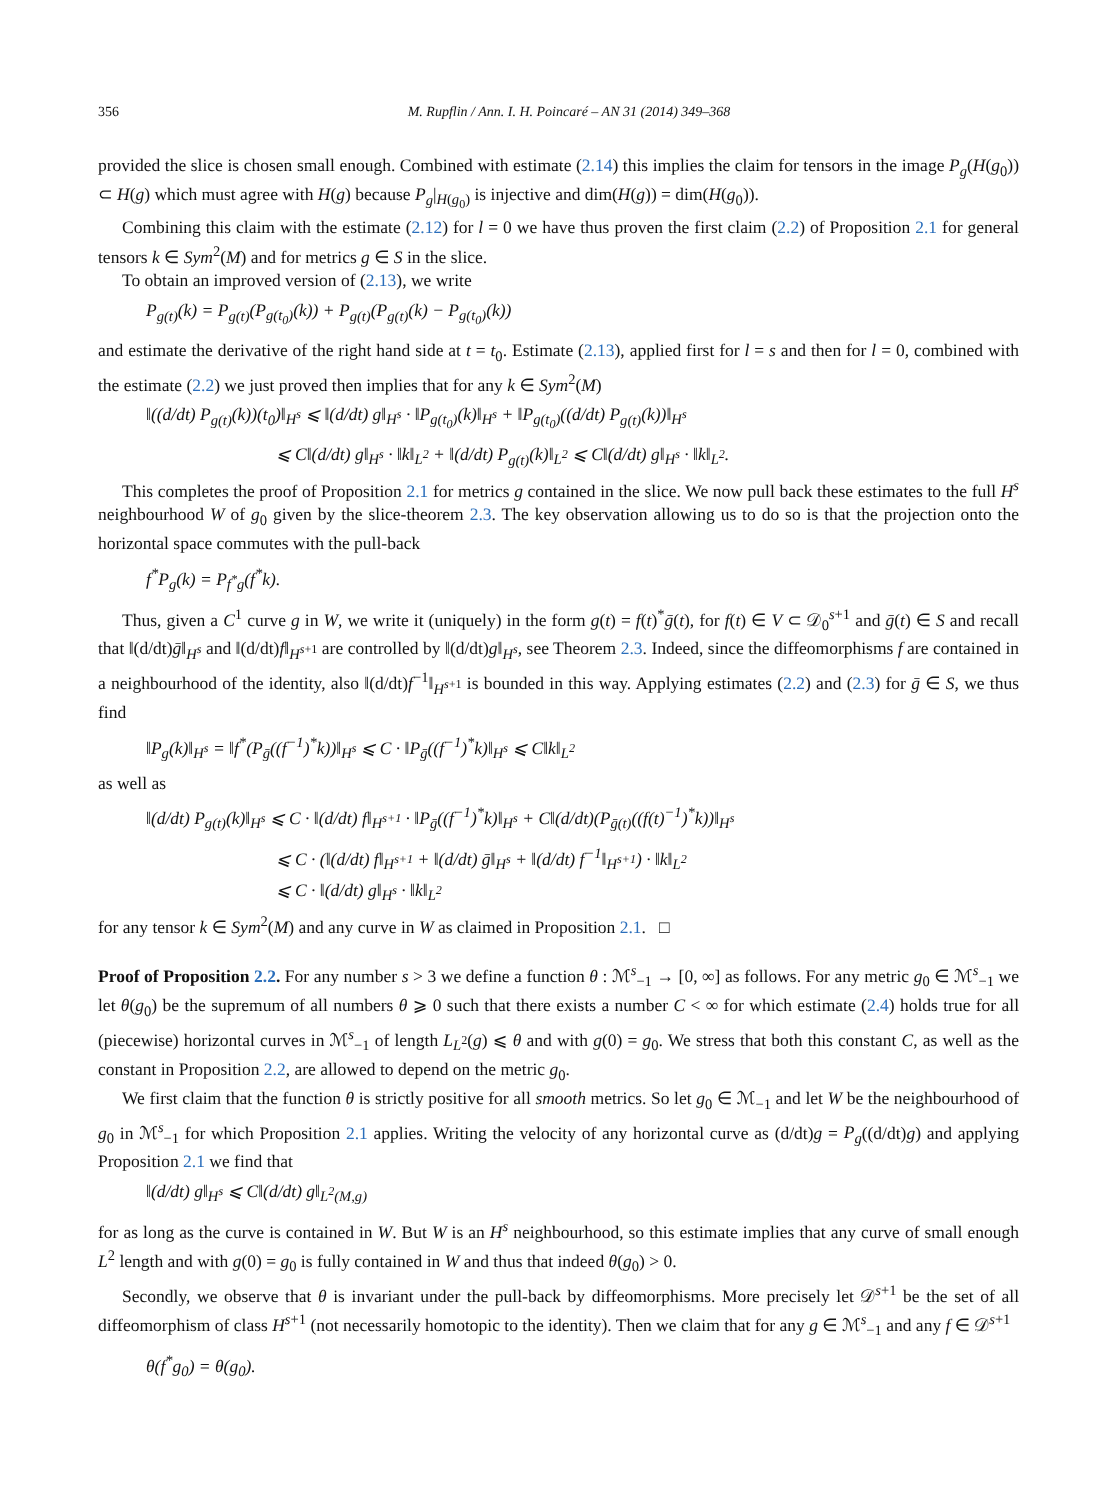356 M. Rupflin / Ann. I. H. Poincaré – AN 31 (2014) 349–368
provided the slice is chosen small enough. Combined with estimate (2.14) this implies the claim for tensors in the image P<sub>g</sub>(H(g<sub>0</sub>)) ⊂ H(g) which must agree with H(g) because P<sub>g</sub>|<sub>H(g<sub>0</sub>)</sub> is injective and dim(H(g)) = dim(H(g<sub>0</sub>)).
Combining this claim with the estimate (2.12) for l = 0 we have thus proven the first claim (2.2) of Proposition 2.1 for general tensors k ∈ Sym<sup>2</sup>(M) and for metrics g ∈ S in the slice.
To obtain an improved version of (2.13), we write
P<sub>g(t)</sub>(k) = P<sub>g(t)</sub>(P<sub>g(t<sub>0</sub>)</sub>(k)) + P<sub>g(t)</sub>(P<sub>g(t)</sub>(k) − P<sub>g(t<sub>0</sub>)</sub>(k))
and estimate the derivative of the right hand side at t = t<sub>0</sub>. Estimate (2.13), applied first for l = s and then for l = 0, combined with the estimate (2.2) we just proved then implies that for any k ∈ Sym<sup>2</sup>(M)
‖((d/dt) P<sub>g(t)</sub>(k))(t<sub>0</sub>)‖<sub>H<sup>s</sup></sub> ⩽ ‖(d/dt) g‖<sub>H<sup>s</sup></sub> · ‖P<sub>g(t<sub>0</sub>)</sub>(k)‖<sub>H<sup>s</sup></sub> + ‖P<sub>g(t<sub>0</sub>)</sub>((d/dt) P<sub>g(t)</sub>(k))‖<sub>H<sup>s</sup></sub>
⩽ C‖(d/dt) g‖<sub>H<sup>s</sup></sub> · ‖k‖<sub>L<sup>2</sup></sub> + ‖(d/dt) P<sub>g(t)</sub>(k)‖<sub>L<sup>2</sup></sub> ⩽ C‖(d/dt) g‖<sub>H<sup>s</sup></sub> · ‖k‖<sub>L<sup>2</sup></sub>.
This completes the proof of Proposition 2.1 for metrics g contained in the slice. We now pull back these estimates to the full H<sup>s</sup> neighbourhood W of g<sub>0</sub> given by the slice-theorem 2.3. The key observation allowing us to do so is that the projection onto the horizontal space commutes with the pull-back
f<sup>*</sup>P<sub>g</sub>(k) = P<sub>f<sup>*</sup>g</sub>(f<sup>*</sup>k).
Thus, given a C<sup>1</sup> curve g in W, we write it (uniquely) in the form g(t) = f(t)<sup>*</sup>ḡ(t), for f(t) ∈ V ⊂ 𝒟<sub>0</sub><sup>s+1</sup> and ḡ(t) ∈ S and recall that ‖(d/dt)ḡ‖<sub>H<sup>s</sup></sub> and ‖(d/dt)f‖<sub>H<sup>s+1</sup></sub> are controlled by ‖(d/dt)g‖<sub>H<sup>s</sup></sub>, see Theorem 2.3. Indeed, since the diffeomorphisms f are contained in a neighbourhood of the identity, also ‖(d/dt)f<sup>−1</sup>‖<sub>H<sup>s+1</sup></sub> is bounded in this way. Applying estimates (2.2) and (2.3) for ḡ ∈ S, we thus find
‖P<sub>g</sub>(k)‖<sub>H<sup>s</sup></sub> = ‖f<sup>*</sup>(P<sub>ḡ</sub>((f<sup>−1</sup>)<sup>*</sup>k))‖<sub>H<sup>s</sup></sub> ⩽ C · ‖P<sub>ḡ</sub>((f<sup>−1</sup>)<sup>*</sup>k)‖<sub>H<sup>s</sup></sub> ⩽ C‖k‖<sub>L<sup>2</sup></sub>
as well as
‖(d/dt) P<sub>g(t)</sub>(k)‖<sub>H<sup>s</sup></sub> ⩽ C · ‖(d/dt) f‖<sub>H<sup>s+1</sup></sub> · ‖P<sub>ḡ</sub>((f<sup>−1</sup>)<sup>*</sup>k)‖<sub>H<sup>s</sup></sub> + C‖(d/dt)(P<sub>ḡ(t)</sub>((f(t)<sup>−1</sup>)<sup>*</sup>k))‖<sub>H<sup>s</sup></sub>
⩽ C · (‖(d/dt) f‖<sub>H<sup>s+1</sup></sub> + ‖(d/dt) ḡ‖<sub>H<sup>s</sup></sub> + ‖(d/dt) f<sup>−1</sup>‖<sub>H<sup>s+1</sup></sub>) · ‖k‖<sub>L<sup>2</sup></sub>
⩽ C · ‖(d/dt) g‖<sub>H<sup>s</sup></sub> · ‖k‖<sub>L<sup>2</sup></sub>
for any tensor k ∈ Sym<sup>2</sup>(M) and any curve in W as claimed in Proposition 2.1. □
Proof of Proposition 2.2. For any number s > 3 we define a function θ : ℳ<sup>s</sup><sub>−1</sub> → [0, ∞] as follows. For any metric g<sub>0</sub> ∈ ℳ<sup>s</sup><sub>−1</sub> we let θ(g<sub>0</sub>) be the supremum of all numbers θ ⩾ 0 such that there exists a number C < ∞ for which estimate (2.4) holds true for all (piecewise) horizontal curves in ℳ<sup>s</sup><sub>−1</sub> of length L<sub>L<sup>2</sup></sub>(g) ⩽ θ and with g(0) = g<sub>0</sub>. We stress that both this constant C, as well as the constant in Proposition 2.2, are allowed to depend on the metric g<sub>0</sub>.
We first claim that the function θ is strictly positive for all smooth metrics. So let g<sub>0</sub> ∈ ℳ<sub>−1</sub> and let W be the neighbourhood of g<sub>0</sub> in ℳ<sup>s</sup><sub>−1</sub> for which Proposition 2.1 applies. Writing the velocity of any horizontal curve as (d/dt)g = P<sub>g</sub>((d/dt)g) and applying Proposition 2.1 we find that
‖(d/dt) g‖<sub>H<sup>s</sup></sub> ⩽ C‖(d/dt) g‖<sub>L<sup>2</sup>(M,g)</sub>
for as long as the curve is contained in W. But W is an H<sup>s</sup> neighbourhood, so this estimate implies that any curve of small enough L<sup>2</sup> length and with g(0) = g<sub>0</sub> is fully contained in W and thus that indeed θ(g<sub>0</sub>) > 0.
Secondly, we observe that θ is invariant under the pull-back by diffeomorphisms. More precisely let 𝒟<sup>s+1</sup> be the set of all diffeomorphism of class H<sup>s+1</sup> (not necessarily homotopic to the identity). Then we claim that for any g ∈ ℳ<sup>s</sup><sub>−1</sub> and any f ∈ 𝒟<sup>s+1</sup>
θ(f<sup>*</sup>g<sub>0</sub>) = θ(g<sub>0</sub>).